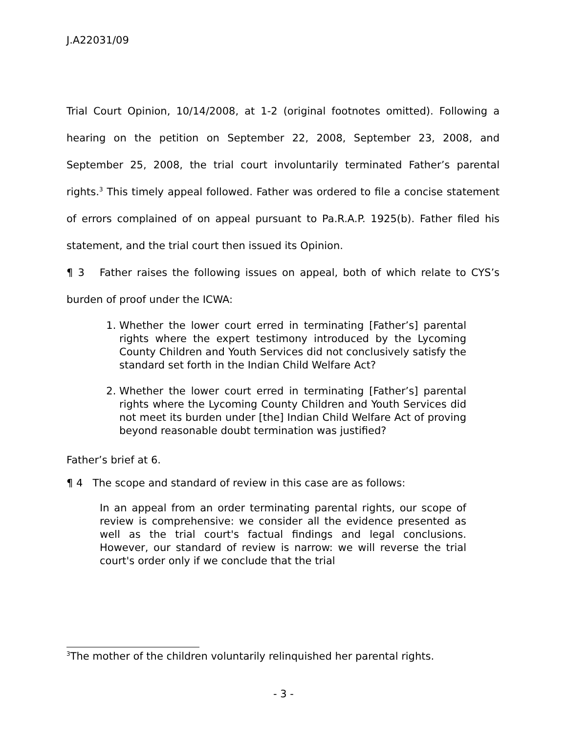J.A22031/09
Trial Court Opinion, 10/14/2008, at 1-2 (original footnotes omitted). Following a hearing on the petition on September 22, 2008, September 23, 2008, and September 25, 2008, the trial court involuntarily terminated Father’s parental rights.<sup>3</sup> This timely appeal followed. Father was ordered to file a concise statement of errors complained of on appeal pursuant to Pa.R.A.P. 1925(b). Father filed his statement, and the trial court then issued its Opinion.
¶ 3 Father raises the following issues on appeal, both of which relate to CYS’s burden of proof under the ICWA:
1. Whether the lower court erred in terminating [Father’s] parental rights where the expert testimony introduced by the Lycoming County Children and Youth Services did not conclusively satisfy the standard set forth in the Indian Child Welfare Act?
2. Whether the lower court erred in terminating [Father’s] parental rights where the Lycoming County Children and Youth Services did not meet its burden under [the] Indian Child Welfare Act of proving beyond reasonable doubt termination was justified?
Father’s brief at 6.
¶ 4 The scope and standard of review in this case are as follows:
In an appeal from an order terminating parental rights, our scope of review is comprehensive: we consider all the evidence presented as well as the trial court's factual findings and legal conclusions. However, our standard of review is narrow: we will reverse the trial court's order only if we conclude that the trial
<sup>3</sup> The mother of the children voluntarily relinquished her parental rights.
- 3 -